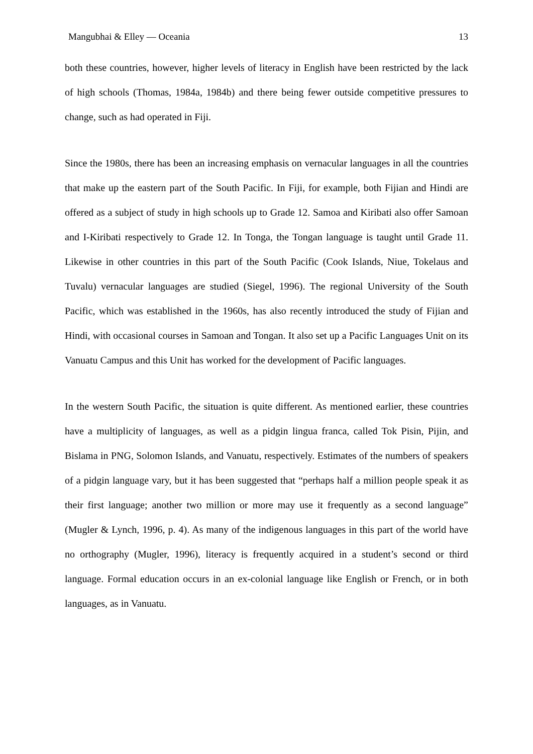Mangubhai & Elley — Oceania 13
both these countries, however, higher levels of literacy in English have been restricted by the lack of high schools (Thomas, 1984a, 1984b) and there being fewer outside competitive pressures to change, such as had operated in Fiji.
Since the 1980s, there has been an increasing emphasis on vernacular languages in all the countries that make up the eastern part of the South Pacific. In Fiji, for example, both Fijian and Hindi are offered as a subject of study in high schools up to Grade 12. Samoa and Kiribati also offer Samoan and I-Kiribati respectively to Grade 12. In Tonga, the Tongan language is taught until Grade 11. Likewise in other countries in this part of the South Pacific (Cook Islands, Niue, Tokelaus and Tuvalu) vernacular languages are studied (Siegel, 1996). The regional University of the South Pacific, which was established in the 1960s, has also recently introduced the study of Fijian and Hindi, with occasional courses in Samoan and Tongan. It also set up a Pacific Languages Unit on its Vanuatu Campus and this Unit has worked for the development of Pacific languages.
In the western South Pacific, the situation is quite different. As mentioned earlier, these countries have a multiplicity of languages, as well as a pidgin lingua franca, called Tok Pisin, Pijin, and Bislama in PNG, Solomon Islands, and Vanuatu, respectively. Estimates of the numbers of speakers of a pidgin language vary, but it has been suggested that “perhaps half a million people speak it as their first language; another two million or more may use it frequently as a second language” (Mugler & Lynch, 1996, p. 4). As many of the indigenous languages in this part of the world have no orthography (Mugler, 1996), literacy is frequently acquired in a student’s second or third language. Formal education occurs in an ex-colonial language like English or French, or in both languages, as in Vanuatu.